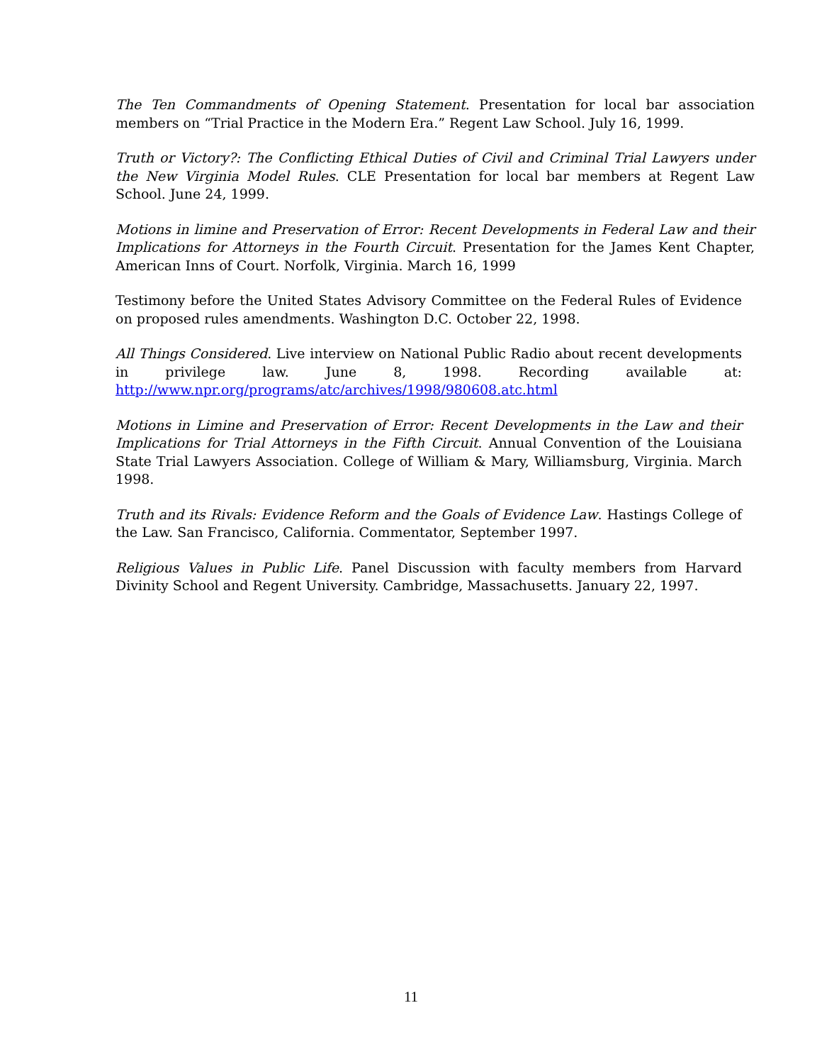The Ten Commandments of Opening Statement. Presentation for local bar association members on “Trial Practice in the Modern Era.” Regent Law School. July 16, 1999.
Truth or Victory?: The Conflicting Ethical Duties of Civil and Criminal Trial Lawyers under the New Virginia Model Rules. CLE Presentation for local bar members at Regent Law School. June 24, 1999.
Motions in limine and Preservation of Error: Recent Developments in Federal Law and their Implications for Attorneys in the Fourth Circuit. Presentation for the James Kent Chapter, American Inns of Court. Norfolk, Virginia. March 16, 1999
Testimony before the United States Advisory Committee on the Federal Rules of Evidence on proposed rules amendments. Washington D.C. October 22, 1998.
All Things Considered. Live interview on National Public Radio about recent developments in privilege law. June 8, 1998. Recording available at: http://www.npr.org/programs/atc/archives/1998/980608.atc.html
Motions in Limine and Preservation of Error: Recent Developments in the Law and their Implications for Trial Attorneys in the Fifth Circuit. Annual Convention of the Louisiana State Trial Lawyers Association. College of William & Mary, Williamsburg, Virginia. March 1998.
Truth and its Rivals: Evidence Reform and the Goals of Evidence Law. Hastings College of the Law. San Francisco, California. Commentator, September 1997.
Religious Values in Public Life. Panel Discussion with faculty members from Harvard Divinity School and Regent University. Cambridge, Massachusetts. January 22, 1997.
11